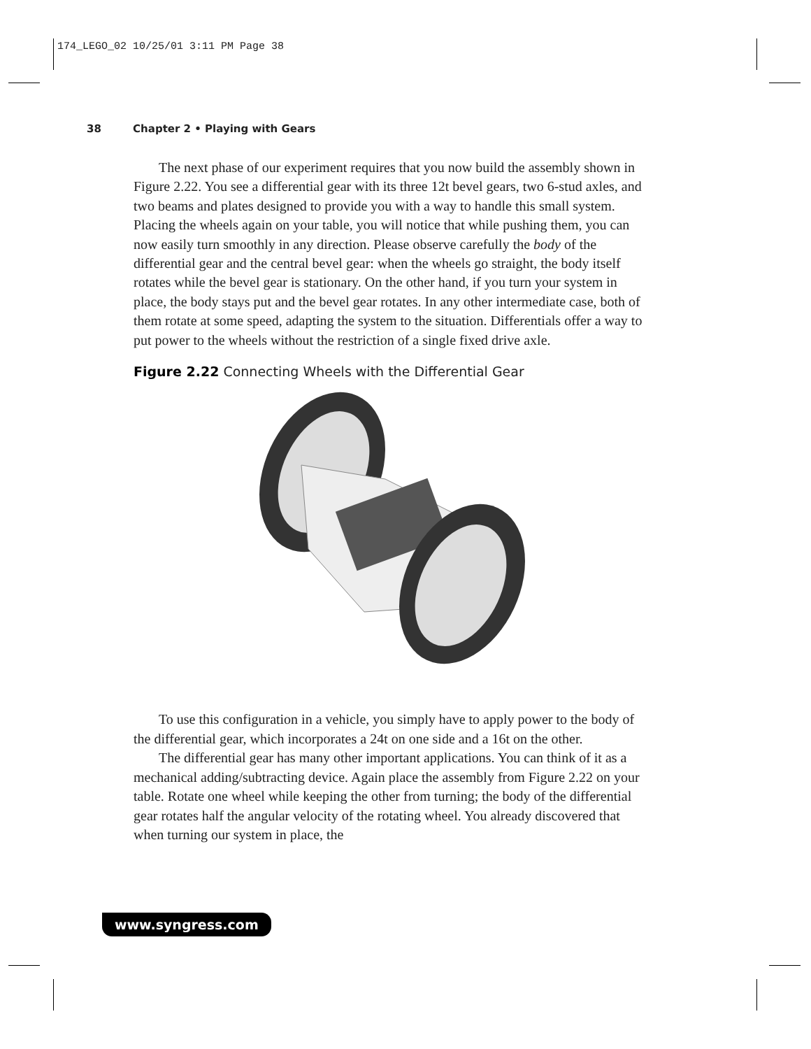174_LEGO_02 10/25/01 3:11 PM Page 38
38 Chapter 2 • Playing with Gears
The next phase of our experiment requires that you now build the assembly shown in Figure 2.22. You see a differential gear with its three 12t bevel gears, two 6-stud axles, and two beams and plates designed to provide you with a way to handle this small system. Placing the wheels again on your table, you will notice that while pushing them, you can now easily turn smoothly in any direction. Please observe carefully the body of the differential gear and the central bevel gear: when the wheels go straight, the body itself rotates while the bevel gear is stationary. On the other hand, if you turn your system in place, the body stays put and the bevel gear rotates. In any other intermediate case, both of them rotate at some speed, adapting the system to the situation. Differentials offer a way to put power to the wheels without the restriction of a single fixed drive axle.
Figure 2.22 Connecting Wheels with the Differential Gear
To use this configuration in a vehicle, you simply have to apply power to the body of the differential gear, which incorporates a 24t on one side and a 16t on the other.
The differential gear has many other important applications. You can think of it as a mechanical adding/subtracting device. Again place the assembly from Figure 2.22 on your table. Rotate one wheel while keeping the other from turning; the body of the differential gear rotates half the angular velocity of the rotating wheel. You already discovered that when turning our system in place, the
www.syngress.com